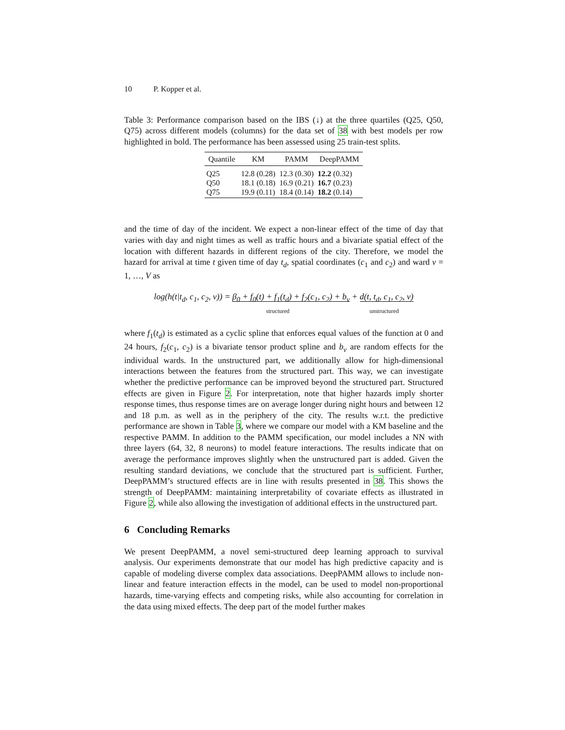10 P. Kopper et al.
Table 3: Performance comparison based on the IBS (↓) at the three quartiles (Q25, Q50, Q75) across different models (columns) for the data set of 38 with best models per row highlighted in bold. The performance has been assessed using 25 train-test splits.
| Quantile | KM | PAMM | DeepPAMM |
| --- | --- | --- | --- |
| Q25 | 12.8 (0.28) | 12.3 (0.30) | 12.2 (0.32) |
| Q50 | 18.1 (0.18) | 16.9 (0.21) | 16.7 (0.23) |
| Q75 | 19.9 (0.11) | 18.4 (0.14) | 18.2 (0.14) |
and the time of day of the incident. We expect a non-linear effect of the time of day that varies with day and night times as well as traffic hours and a bivariate spatial effect of the location with different hazards in different regions of the city. Therefore, we model the hazard for arrival at time t given time of day t<sub>d</sub>, spatial coordinates (c<sub>1</sub> and c<sub>2</sub>) and ward v = 1, …, V as
log(h(t|t<sub>d</sub>, c<sub>1</sub>, c<sub>2</sub>, v)) = β<sub>0</sub> + f<sub>0</sub>(t) + f<sub>1</sub>(t<sub>d</sub>) + f<sub>2</sub>(c<sub>1</sub>, c<sub>2</sub>) + b<sub>v</sub> + d(t, t<sub>d</sub>, c<sub>1</sub>, c<sub>2</sub>, v)
structured unstructured
where f<sub>1</sub>(t<sub>d</sub>) is estimated as a cyclic spline that enforces equal values of the function at 0 and 24 hours, f<sub>2</sub>(c<sub>1</sub>, c<sub>2</sub>) is a bivariate tensor product spline and b<sub>v</sub> are random effects for the individual wards. In the unstructured part, we additionally allow for high-dimensional interactions between the features from the structured part. This way, we can investigate whether the predictive performance can be improved beyond the structured part. Structured effects are given in Figure 2. For interpretation, note that higher hazards imply shorter response times, thus response times are on average longer during night hours and between 12 and 18 p.m. as well as in the periphery of the city. The results w.r.t. the predictive performance are shown in Table 3, where we compare our model with a KM baseline and the respective PAMM. In addition to the PAMM specification, our model includes a NN with three layers (64, 32, 8 neurons) to model feature interactions. The results indicate that on average the performance improves slightly when the unstructured part is added. Given the resulting standard deviations, we conclude that the structured part is sufficient. Further, DeepPAMM’s structured effects are in line with results presented in 38. This shows the strength of DeepPAMM: maintaining interpretability of covariate effects as illustrated in Figure 2, while also allowing the investigation of additional effects in the unstructured part.
6 Concluding Remarks
We present DeepPAMM, a novel semi-structured deep learning approach to survival analysis. Our experiments demonstrate that our model has high predictive capacity and is capable of modeling diverse complex data associations. DeepPAMM allows to include non-linear and feature interaction effects in the model, can be used to model non-proportional hazards, time-varying effects and competing risks, while also accounting for correlation in the data using mixed effects. The deep part of the model further makes